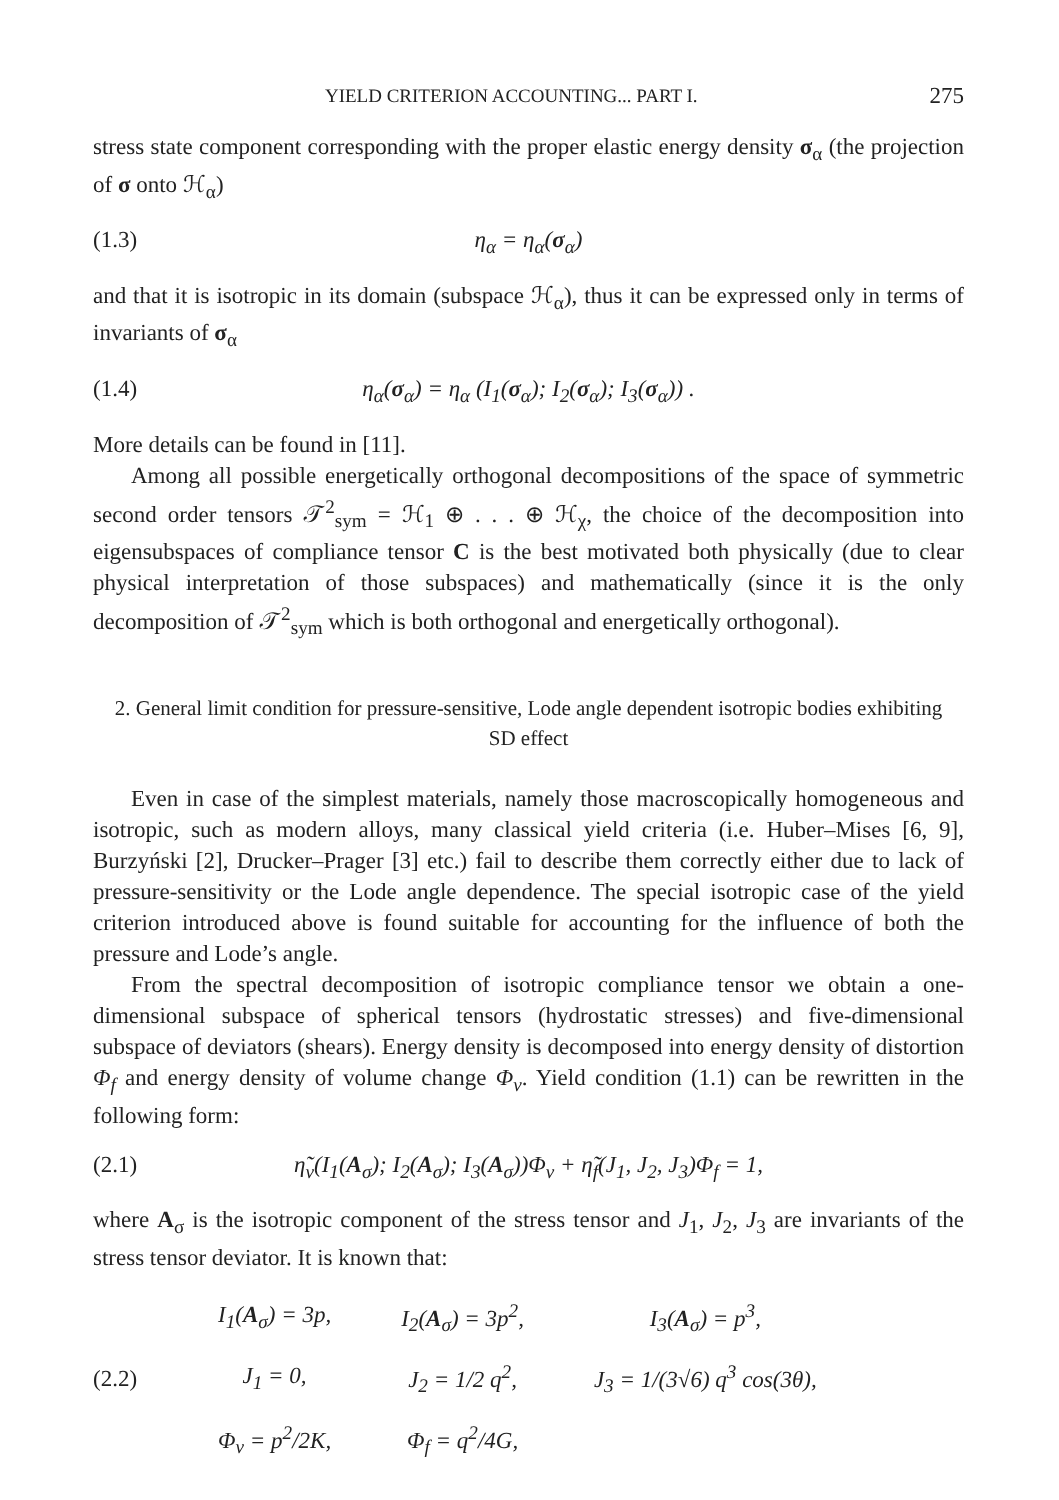YIELD CRITERION ACCOUNTING... PART I. 275
stress state component corresponding with the proper elastic energy density σ<sub>α</sub> (the projection of σ onto ℋ<sub>α</sub>)
(1.3) η<sub>α</sub> = η<sub>α</sub>(σ<sub>α</sub>)
and that it is isotropic in its domain (subspace ℋ<sub>α</sub>), thus it can be expressed only in terms of invariants of σ<sub>α</sub>
(1.4) η<sub>α</sub>(σ<sub>α</sub>) = η<sub>α</sub> (I<sub>1</sub>(σ<sub>α</sub>); I<sub>2</sub>(σ<sub>α</sub>); I<sub>3</sub>(σ<sub>α</sub>)) .
More details can be found in [11].
Among all possible energetically orthogonal decompositions of the space of symmetric second order tensors 𝒯<sup>2</sup><sub>sym</sub> = ℋ<sub>1</sub> ⊕ . . . ⊕ ℋ<sub>χ</sub>, the choice of the decomposition into eigensubspaces of compliance tensor C is the best motivated both physically (due to clear physical interpretation of those subspaces) and mathematically (since it is the only decomposition of 𝒯<sup>2</sup><sub>sym</sub> which is both orthogonal and energetically orthogonal).
2. General limit condition for pressure-sensitive, Lode angle dependent isotropic bodies exhibiting SD effect
Even in case of the simplest materials, namely those macroscopically homogeneous and isotropic, such as modern alloys, many classical yield criteria (i.e. Huber–Mises [6, 9], Burzyński [2], Drucker–Prager [3] etc.) fail to describe them correctly either due to lack of pressure-sensitivity or the Lode angle dependence. The special isotropic case of the yield criterion introduced above is found suitable for accounting for the influence of both the pressure and Lode’s angle.
From the spectral decomposition of isotropic compliance tensor we obtain a one-dimensional subspace of spherical tensors (hydrostatic stresses) and five-dimensional subspace of deviators (shears). Energy density is decomposed into energy density of distortion Φ<sub>f</sub> and energy density of volume change Φ<sub>v</sub>. Yield condition (1.1) can be rewritten in the following form:
(2.1) η̃<sub>v</sub>(I<sub>1</sub>(A<sub>σ</sub>); I<sub>2</sub>(A<sub>σ</sub>); I<sub>3</sub>(A<sub>σ</sub>))Φ<sub>v</sub> + η̃<sub>f</sub>(J<sub>1</sub>, J<sub>2</sub>, J<sub>3</sub>)Φ<sub>f</sub> = 1,
where A<sub>σ</sub> is the isotropic component of the stress tensor and J<sub>1</sub>, J<sub>2</sub>, J<sub>3</sub> are invariants of the stress tensor deviator. It is known that:
(2.2)
| I<sub>1</sub>( A<sub>σ</sub>) = 3p, | I<sub>2</sub>( A<sub>σ</sub>) = 3p<sup>2</sup>, | I<sub>3</sub>( A<sub>σ</sub>) = p<sup>3</sup>, |
| J<sub>1</sub> = 0, | J<sub>2</sub> = 1/2 q<sup>2</sup>, | J<sub>3</sub> = 1/(3√6) q<sup>3</sup> cos(3θ), |
| Φ<sub>v</sub> = p<sup>2</sup>/2K, | Φ<sub>f</sub> = q<sup>2</sup>/4G, | |